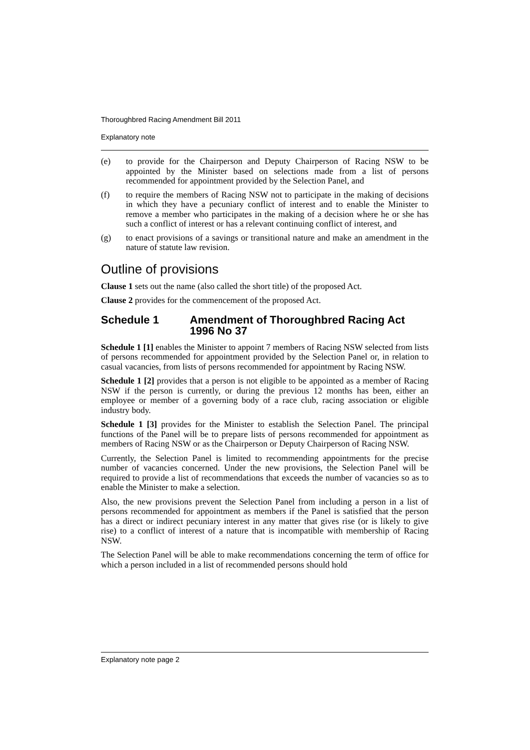Thoroughbred Racing Amendment Bill 2011
Explanatory note
(e) to provide for the Chairperson and Deputy Chairperson of Racing NSW to be appointed by the Minister based on selections made from a list of persons recommended for appointment provided by the Selection Panel, and
(f) to require the members of Racing NSW not to participate in the making of decisions in which they have a pecuniary conflict of interest and to enable the Minister to remove a member who participates in the making of a decision where he or she has such a conflict of interest or has a relevant continuing conflict of interest, and
(g) to enact provisions of a savings or transitional nature and make an amendment in the nature of statute law revision.
Outline of provisions
Clause 1 sets out the name (also called the short title) of the proposed Act.
Clause 2 provides for the commencement of the proposed Act.
Schedule 1 Amendment of Thoroughbred Racing Act 1996 No 37
Schedule 1 [1] enables the Minister to appoint 7 members of Racing NSW selected from lists of persons recommended for appointment provided by the Selection Panel or, in relation to casual vacancies, from lists of persons recommended for appointment by Racing NSW.
Schedule 1 [2] provides that a person is not eligible to be appointed as a member of Racing NSW if the person is currently, or during the previous 12 months has been, either an employee or member of a governing body of a race club, racing association or eligible industry body.
Schedule 1 [3] provides for the Minister to establish the Selection Panel. The principal functions of the Panel will be to prepare lists of persons recommended for appointment as members of Racing NSW or as the Chairperson or Deputy Chairperson of Racing NSW.
Currently, the Selection Panel is limited to recommending appointments for the precise number of vacancies concerned. Under the new provisions, the Selection Panel will be required to provide a list of recommendations that exceeds the number of vacancies so as to enable the Minister to make a selection.
Also, the new provisions prevent the Selection Panel from including a person in a list of persons recommended for appointment as members if the Panel is satisfied that the person has a direct or indirect pecuniary interest in any matter that gives rise (or is likely to give rise) to a conflict of interest of a nature that is incompatible with membership of Racing NSW.
The Selection Panel will be able to make recommendations concerning the term of office for which a person included in a list of recommended persons should hold
Explanatory note page 2